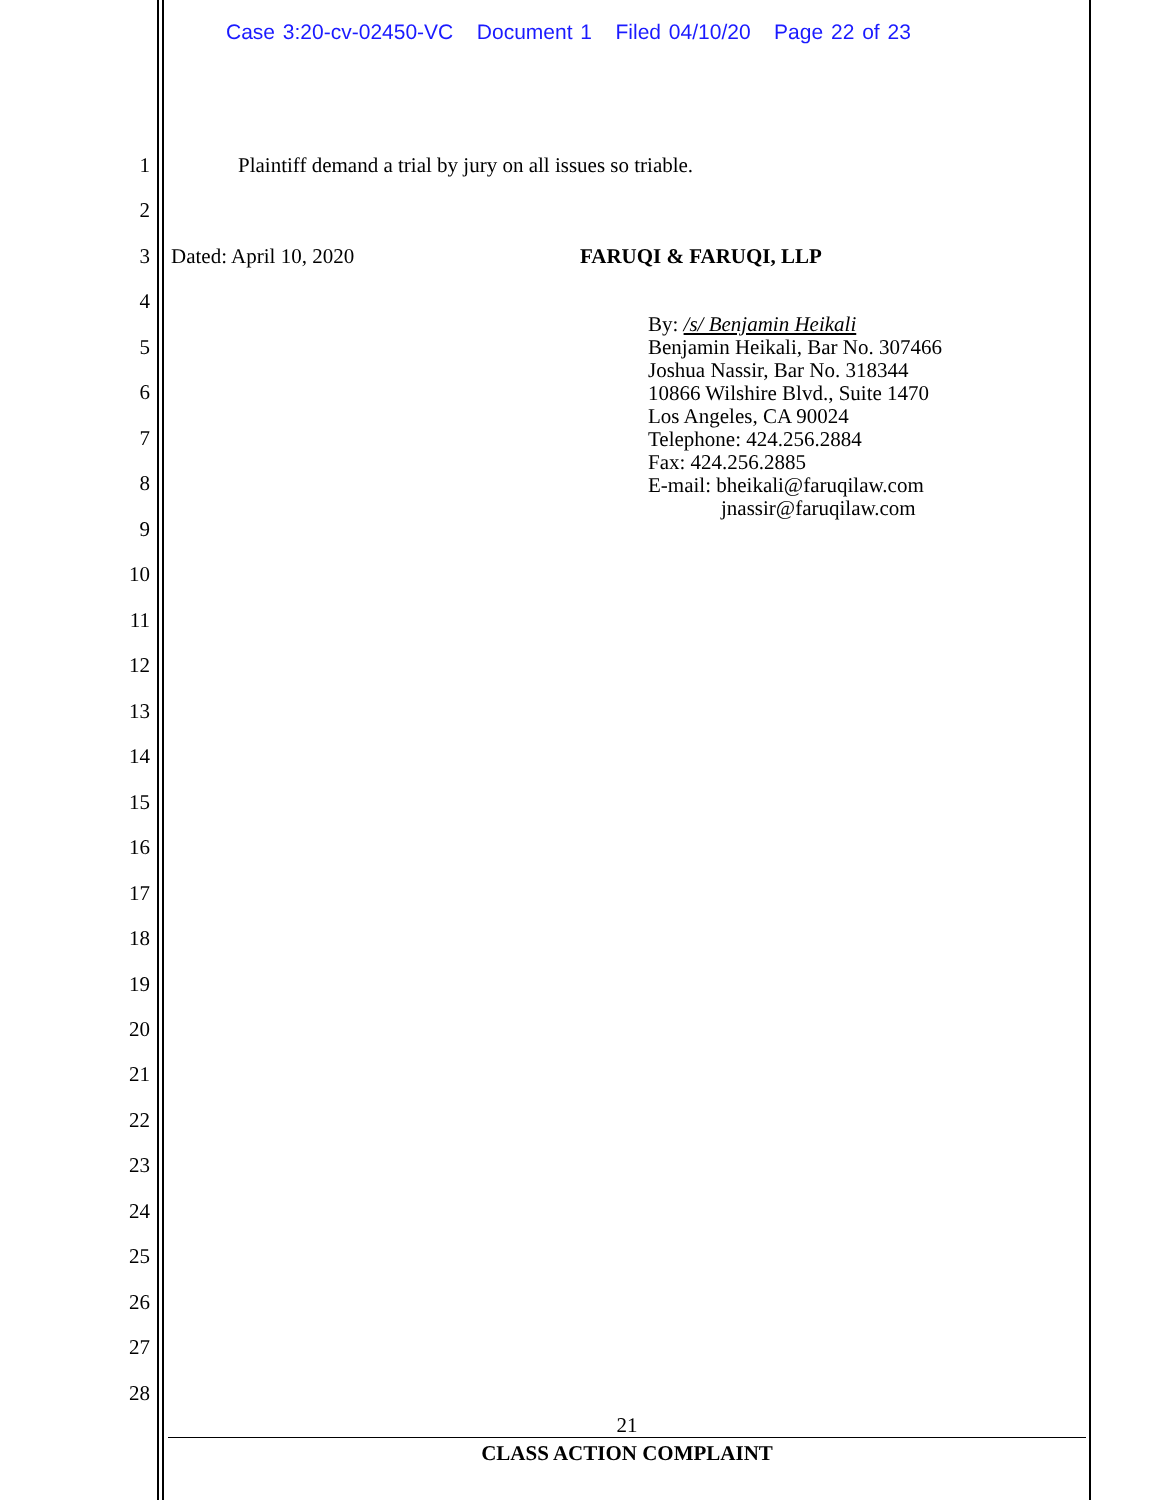Case 3:20-cv-02450-VC Document 1 Filed 04/10/20 Page 22 of 23
1 Plaintiff demand a trial by jury on all issues so triable.
2
3 Dated: April 10, 2020 FARUQI & FARUQI, LLP
4
By: /s/ Benjamin Heikali
Benjamin Heikali, Bar No. 307466
Joshua Nassir, Bar No. 318344
10866 Wilshire Blvd., Suite 1470
Los Angeles, CA 90024
Telephone: 424.256.2884
Fax: 424.256.2885
E-mail: bheikali@faruqilaw.com
jnassir@faruqilaw.com
5
6
7
8
9
10
11
12
13
14
15
16
17
18
19
20
21
22
23
24
25
26
27
28
21
CLASS ACTION COMPLAINT